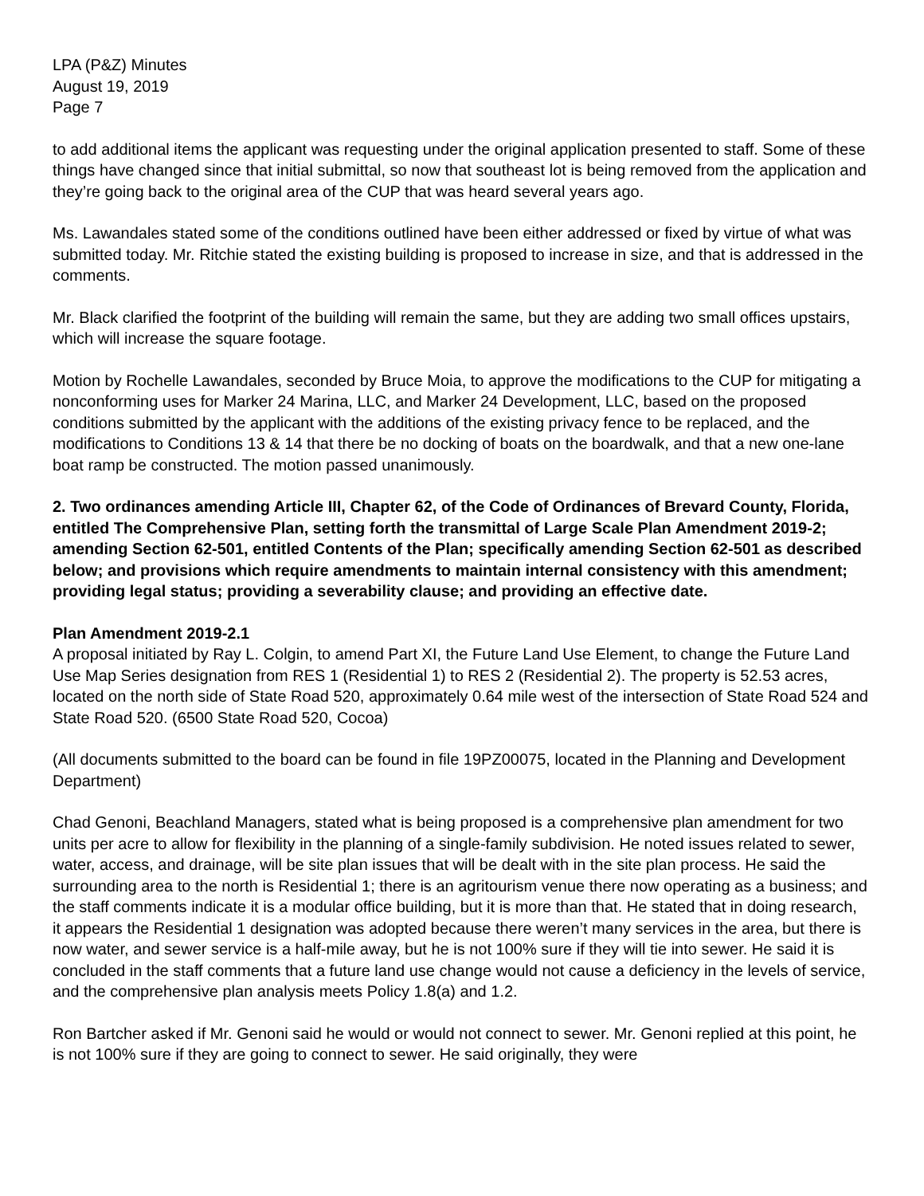LPA (P&Z) Minutes
August 19, 2019
Page 7
to add additional items the applicant was requesting under the original application presented to staff. Some of these things have changed since that initial submittal, so now that southeast lot is being removed from the application and they’re going back to the original area of the CUP that was heard several years ago.
Ms. Lawandales stated some of the conditions outlined have been either addressed or fixed by virtue of what was submitted today. Mr. Ritchie stated the existing building is proposed to increase in size, and that is addressed in the comments.
Mr. Black clarified the footprint of the building will remain the same, but they are adding two small offices upstairs, which will increase the square footage.
Motion by Rochelle Lawandales, seconded by Bruce Moia, to approve the modifications to the CUP for mitigating a nonconforming uses for Marker 24 Marina, LLC, and Marker 24 Development, LLC, based on the proposed conditions submitted by the applicant with the additions of the existing privacy fence to be replaced, and the modifications to Conditions 13 & 14 that there be no docking of boats on the boardwalk, and that a new one-lane boat ramp be constructed. The motion passed unanimously.
2. Two ordinances amending Article III, Chapter 62, of the Code of Ordinances of Brevard County, Florida, entitled The Comprehensive Plan, setting forth the transmittal of Large Scale Plan Amendment 2019-2; amending Section 62-501, entitled Contents of the Plan; specifically amending Section 62-501 as described below; and provisions which require amendments to maintain internal consistency with this amendment; providing legal status; providing a severability clause; and providing an effective date.
Plan Amendment 2019-2.1
A proposal initiated by Ray L. Colgin, to amend Part XI, the Future Land Use Element, to change the Future Land Use Map Series designation from RES 1 (Residential 1) to RES 2 (Residential 2). The property is 52.53 acres, located on the north side of State Road 520, approximately 0.64 mile west of the intersection of State Road 524 and State Road 520. (6500 State Road 520, Cocoa)
(All documents submitted to the board can be found in file 19PZ00075, located in the Planning and Development Department)
Chad Genoni, Beachland Managers, stated what is being proposed is a comprehensive plan amendment for two units per acre to allow for flexibility in the planning of a single-family subdivision. He noted issues related to sewer, water, access, and drainage, will be site plan issues that will be dealt with in the site plan process. He said the surrounding area to the north is Residential 1; there is an agritourism venue there now operating as a business; and the staff comments indicate it is a modular office building, but it is more than that. He stated that in doing research, it appears the Residential 1 designation was adopted because there weren’t many services in the area, but there is now water, and sewer service is a half-mile away, but he is not 100% sure if they will tie into sewer. He said it is concluded in the staff comments that a future land use change would not cause a deficiency in the levels of service, and the comprehensive plan analysis meets Policy 1.8(a) and 1.2.
Ron Bartcher asked if Mr. Genoni said he would or would not connect to sewer. Mr. Genoni replied at this point, he is not 100% sure if they are going to connect to sewer. He said originally, they were